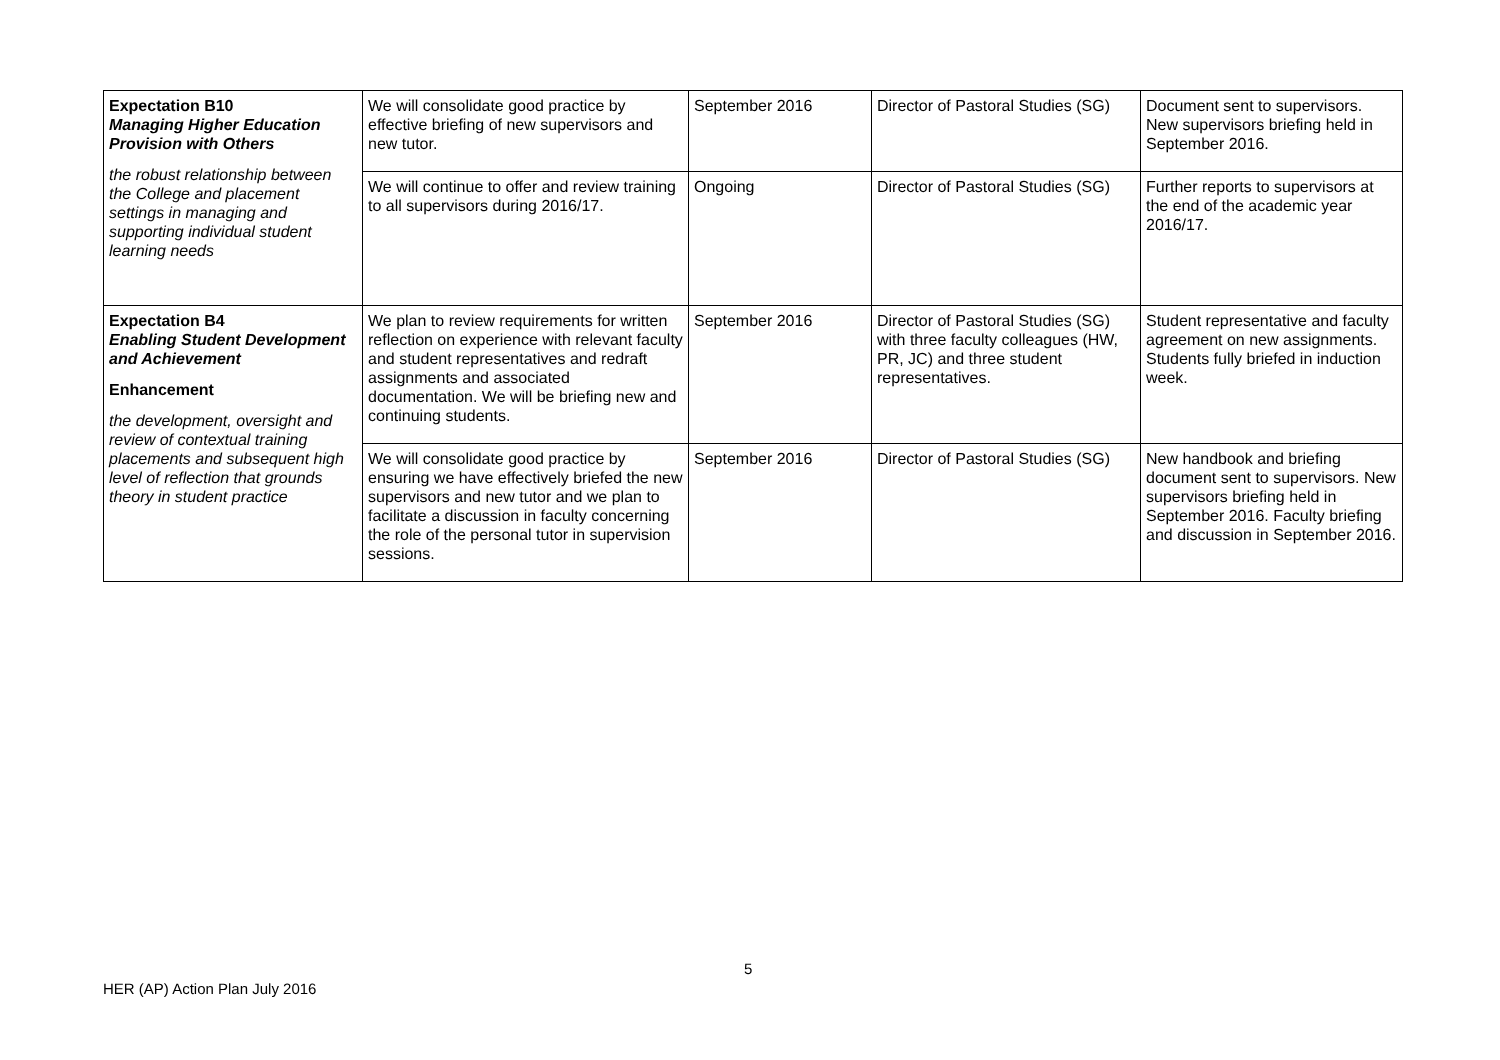| Expectation B10 Managing Higher Education Provision with Others the robust relationship between the College and placement settings in managing and supporting individual student learning needs | We will consolidate good practice by effective briefing of new supervisors and new tutor. | September 2016 | Director of Pastoral Studies (SG) | Document sent to supervisors. New supervisors briefing held in September 2016. |
| | We will continue to offer and review training to all supervisors during 2016/17. | Ongoing | Director of Pastoral Studies (SG) | Further reports to supervisors at the end of the academic year 2016/17. |
| Expectation B4 Enabling Student Development and Achievement Enhancement the development, oversight and review of contextual training placements and subsequent high level of reflection that grounds theory in student practice | We plan to review requirements for written reflection on experience with relevant faculty and student representatives and redraft assignments and associated documentation. We will be briefing new and continuing students. | September 2016 | Director of Pastoral Studies (SG) with three faculty colleagues (HW, PR, JC) and three student representatives. | Student representative and faculty agreement on new assignments. Students fully briefed in induction week. |
| | We will consolidate good practice by ensuring we have effectively briefed the new supervisors and new tutor and we plan to facilitate a discussion in faculty concerning the role of the personal tutor in supervision sessions. | September 2016 | Director of Pastoral Studies (SG) | New handbook and briefing document sent to supervisors. New supervisors briefing held in September 2016. Faculty briefing and discussion in September 2016. |
5
HER (AP) Action Plan July 2016